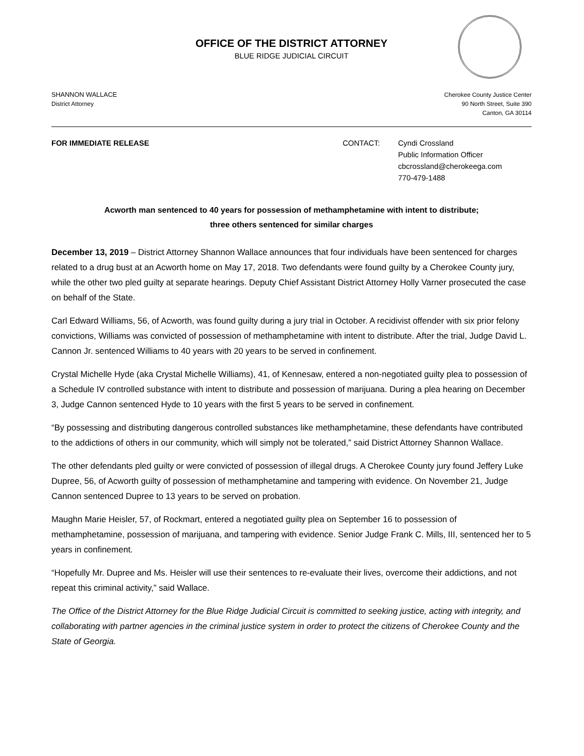OFFICE OF THE DISTRICT ATTORNEY
BLUE RIDGE JUDICIAL CIRCUIT
SHANNON WALLACE
District Attorney
Cherokee County Justice Center
90 North Street, Suite 390
Canton, GA 30114
FOR IMMEDIATE RELEASE CONTACT: Cyndi Crossland
Public Information Officer
cbcrossland@cherokeega.com
770-479-1488
Acworth man sentenced to 40 years for possession of methamphetamine with intent to distribute;
three others sentenced for similar charges
December 13, 2019 – District Attorney Shannon Wallace announces that four individuals have been sentenced for charges related to a drug bust at an Acworth home on May 17, 2018. Two defendants were found guilty by a Cherokee County jury, while the other two pled guilty at separate hearings. Deputy Chief Assistant District Attorney Holly Varner prosecuted the case on behalf of the State.
Carl Edward Williams, 56, of Acworth, was found guilty during a jury trial in October. A recidivist offender with six prior felony convictions, Williams was convicted of possession of methamphetamine with intent to distribute. After the trial, Judge David L. Cannon Jr. sentenced Williams to 40 years with 20 years to be served in confinement.
Crystal Michelle Hyde (aka Crystal Michelle Williams), 41, of Kennesaw, entered a non-negotiated guilty plea to possession of a Schedule IV controlled substance with intent to distribute and possession of marijuana. During a plea hearing on December 3, Judge Cannon sentenced Hyde to 10 years with the first 5 years to be served in confinement.
“By possessing and distributing dangerous controlled substances like methamphetamine, these defendants have contributed to the addictions of others in our community, which will simply not be tolerated,” said District Attorney Shannon Wallace.
The other defendants pled guilty or were convicted of possession of illegal drugs. A Cherokee County jury found Jeffery Luke Dupree, 56, of Acworth guilty of possession of methamphetamine and tampering with evidence. On November 21, Judge Cannon sentenced Dupree to 13 years to be served on probation.
Maughn Marie Heisler, 57, of Rockmart, entered a negotiated guilty plea on September 16 to possession of methamphetamine, possession of marijuana, and tampering with evidence. Senior Judge Frank C. Mills, III, sentenced her to 5 years in confinement.
“Hopefully Mr. Dupree and Ms. Heisler will use their sentences to re-evaluate their lives, overcome their addictions, and not repeat this criminal activity,” said Wallace.
The Office of the District Attorney for the Blue Ridge Judicial Circuit is committed to seeking justice, acting with integrity, and collaborating with partner agencies in the criminal justice system in order to protect the citizens of Cherokee County and the State of Georgia.